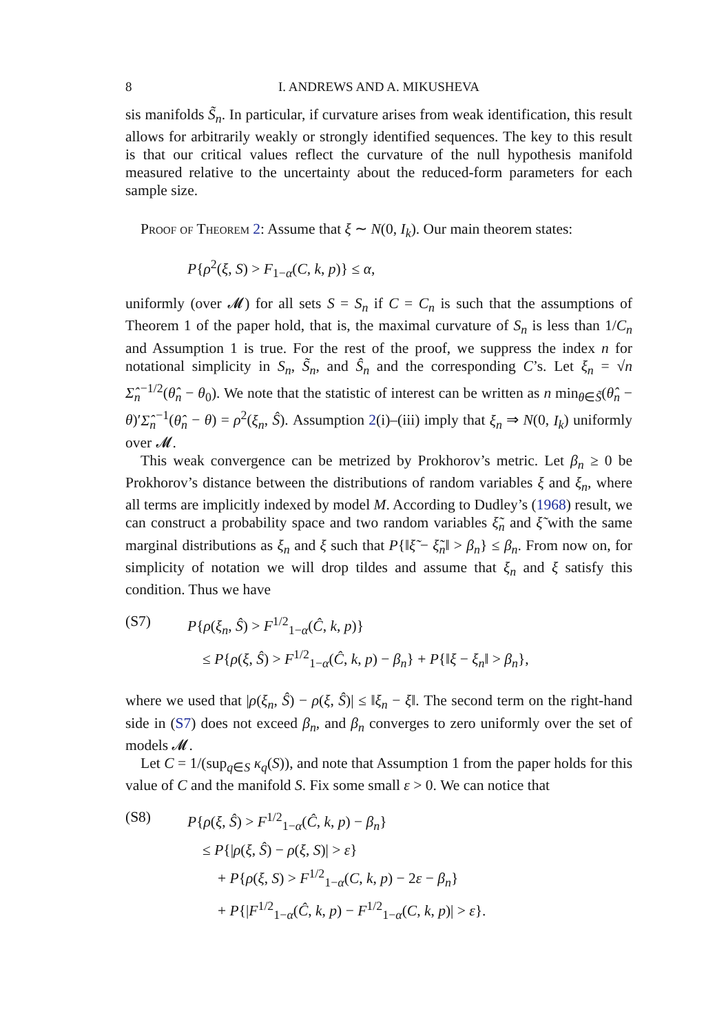8 I. ANDREWS AND A. MIKUSHEVA
sis manifolds S̃<sub>n</sub>. In particular, if curvature arises from weak identification, this result allows for arbitrarily weakly or strongly identified sequences. The key to this result is that our critical values reflect the curvature of the null hypothesis manifold measured relative to the uncertainty about the reduced-form parameters for each sample size.
Proof of Theorem 2: Assume that ξ ∼ N(0, I<sub>k</sub>). Our main theorem states:
P{ρ<sup>2</sup>(ξ, S) > F<sub>1−α</sub>(C, k, p)} ≤ α,
uniformly (over 𝓜) for all sets S = S<sub>n</sub> if C = C<sub>n</sub> is such that the assumptions of Theorem 1 of the paper hold, that is, the maximal curvature of S<sub>n</sub> is less than 1/C<sub>n</sub> and Assumption 1 is true. For the rest of the proof, we suppress the index n for notational simplicity in S<sub>n</sub>, S̃<sub>n</sub>, and Ŝ<sub>n</sub> and the corresponding C’s. Let ξ<sub>n</sub> = √n Σ̂<sub>n</sub><sup>−1/2</sup>(θ̂<sub>n</sub> − θ<sub>0</sub>). We note that the statistic of interest can be written as n min<sub>θ∈S̃</sub>(θ̂<sub>n</sub> − θ)′Σ̂<sub>n</sub><sup>−1</sup>(θ̂<sub>n</sub> − θ) = ρ<sup>2</sup>(ξ<sub>n</sub>, Ŝ). Assumption 2(i)–(iii) imply that ξ<sub>n</sub> ⇒ N(0, I<sub>k</sub>) uniformly over 𝓜.
This weak convergence can be metrized by Prokhorov’s metric. Let β<sub>n</sub> ≥ 0 be Prokhorov’s distance between the distributions of random variables ξ and ξ<sub>n</sub>, where all terms are implicitly indexed by model M. According to Dudley’s (1968) result, we can construct a probability space and two random variables ξ̃<sub>n</sub> and ξ̃ with the same marginal distributions as ξ<sub>n</sub> and ξ such that P{‖ξ̃ − ξ̃<sub>n</sub>‖ > β<sub>n</sub>} ≤ β<sub>n</sub>. From now on, for simplicity of notation we will drop tildes and assume that ξ<sub>n</sub> and ξ satisfy this condition. Thus we have
(S7) P{ρ(ξ<sub>n</sub>, Ŝ) > F<sup>1/2</sup><sub>1−α</sub>(Ĉ, k, p)}
≤ P{ρ(ξ, Ŝ) > F<sup>1/2</sup><sub>1−α</sub>(Ĉ, k, p) − β<sub>n</sub>} + P{‖ξ − ξ<sub>n</sub>‖ > β<sub>n</sub>},
where we used that |ρ(ξ<sub>n</sub>, Ŝ) − ρ(ξ, Ŝ)| ≤ ‖ξ<sub>n</sub> − ξ‖. The second term on the right-hand side in (S7) does not exceed β<sub>n</sub>, and β<sub>n</sub> converges to zero uniformly over the set of models 𝓜.
Let C = 1/(sup<sub>q∈S</sub> κ<sub>q</sub>(S)), and note that Assumption 1 from the paper holds for this value of C and the manifold S. Fix some small ε > 0. We can notice that
(S8) P{ρ(ξ, Ŝ) > F<sup>1/2</sup><sub>1−α</sub>(Ĉ, k, p) − β<sub>n</sub>}
≤ P{|ρ(ξ, Ŝ) − ρ(ξ, S)| > ε}
+ P{ρ(ξ, S) > F<sup>1/2</sup><sub>1−α</sub>(C, k, p) − 2ε − β<sub>n</sub>}
+ P{|F<sup>1/2</sup><sub>1−α</sub>(Ĉ, k, p) − F<sup>1/2</sup><sub>1−α</sub>(C, k, p)| > ε}.